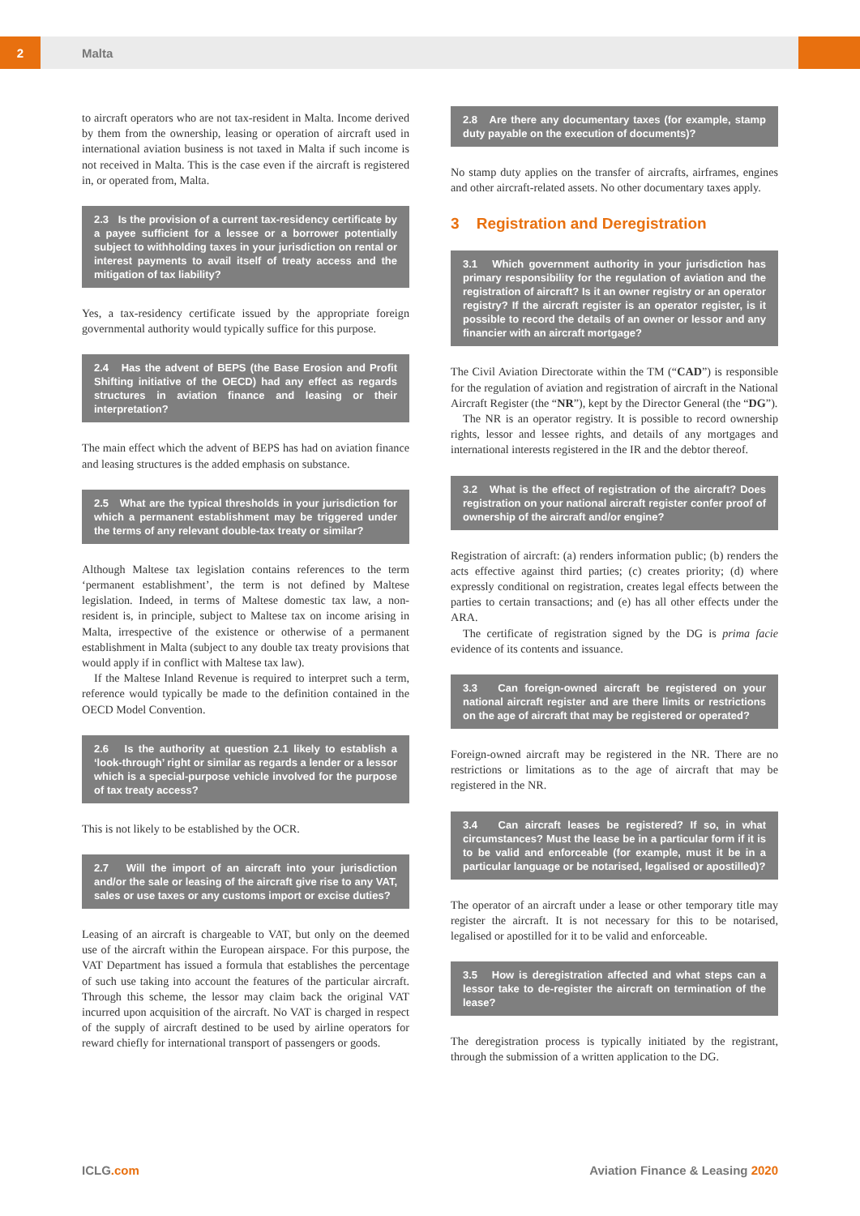2
Malta
to aircraft operators who are not tax-resident in Malta. Income derived by them from the ownership, leasing or operation of aircraft used in international aviation business is not taxed in Malta if such income is not received in Malta. This is the case even if the aircraft is registered in, or operated from, Malta.
2.3 Is the provision of a current tax-residency certificate by a payee sufficient for a lessee or a borrower potentially subject to withholding taxes in your jurisdiction on rental or interest payments to avail itself of treaty access and the mitigation of tax liability?
Yes, a tax-residency certificate issued by the appropriate foreign governmental authority would typically suffice for this purpose.
2.4 Has the advent of BEPS (the Base Erosion and Profit Shifting initiative of the OECD) had any effect as regards structures in aviation finance and leasing or their interpretation?
The main effect which the advent of BEPS has had on aviation finance and leasing structures is the added emphasis on substance.
2.5 What are the typical thresholds in your jurisdiction for which a permanent establishment may be triggered under the terms of any relevant double-tax treaty or similar?
Although Maltese tax legislation contains references to the term ‘permanent establishment’, the term is not defined by Maltese legislation. Indeed, in terms of Maltese domestic tax law, a non-resident is, in principle, subject to Maltese tax on income arising in Malta, irrespective of the existence or otherwise of a permanent establishment in Malta (subject to any double tax treaty provisions that would apply if in conflict with Maltese tax law).
If the Maltese Inland Revenue is required to interpret such a term, reference would typically be made to the definition contained in the OECD Model Convention.
2.6 Is the authority at question 2.1 likely to establish a ‘look-through’ right or similar as regards a lender or a lessor which is a special-purpose vehicle involved for the purpose of tax treaty access?
This is not likely to be established by the OCR.
2.7 Will the import of an aircraft into your jurisdiction and/or the sale or leasing of the aircraft give rise to any VAT, sales or use taxes or any customs import or excise duties?
Leasing of an aircraft is chargeable to VAT, but only on the deemed use of the aircraft within the European airspace. For this purpose, the VAT Department has issued a formula that establishes the percentage of such use taking into account the features of the particular aircraft. Through this scheme, the lessor may claim back the original VAT incurred upon acquisition of the aircraft. No VAT is charged in respect of the supply of aircraft destined to be used by airline operators for reward chiefly for international transport of passengers or goods.
2.8 Are there any documentary taxes (for example, stamp duty payable on the execution of documents)?
No stamp duty applies on the transfer of aircrafts, airframes, engines and other aircraft-related assets. No other documentary taxes apply.
3 Registration and Deregistration
3.1 Which government authority in your jurisdiction has primary responsibility for the regulation of aviation and the registration of aircraft? Is it an owner registry or an operator registry? If the aircraft register is an operator register, is it possible to record the details of an owner or lessor and any financier with an aircraft mortgage?
The Civil Aviation Directorate within the TM (“CAD”) is responsible for the regulation of aviation and registration of aircraft in the National Aircraft Register (the “NR”), kept by the Director General (the “DG”).
The NR is an operator registry. It is possible to record ownership rights, lessor and lessee rights, and details of any mortgages and international interests registered in the IR and the debtor thereof.
3.2 What is the effect of registration of the aircraft? Does registration on your national aircraft register confer proof of ownership of the aircraft and/or engine?
Registration of aircraft: (a) renders information public; (b) renders the acts effective against third parties; (c) creates priority; (d) where expressly conditional on registration, creates legal effects between the parties to certain transactions; and (e) has all other effects under the ARA.
The certificate of registration signed by the DG is prima facie evidence of its contents and issuance.
3.3 Can foreign-owned aircraft be registered on your national aircraft register and are there limits or restrictions on the age of aircraft that may be registered or operated?
Foreign-owned aircraft may be registered in the NR. There are no restrictions or limitations as to the age of aircraft that may be registered in the NR.
3.4 Can aircraft leases be registered? If so, in what circumstances? Must the lease be in a particular form if it is to be valid and enforceable (for example, must it be in a particular language or be notarised, legalised or apostilled)?
The operator of an aircraft under a lease or other temporary title may register the aircraft. It is not necessary for this to be notarised, legalised or apostilled for it to be valid and enforceable.
3.5 How is deregistration affected and what steps can a lessor take to de-register the aircraft on termination of the lease?
The deregistration process is typically initiated by the registrant, through the submission of a written application to the DG.
ICLG.com
Aviation Finance & Leasing 2020